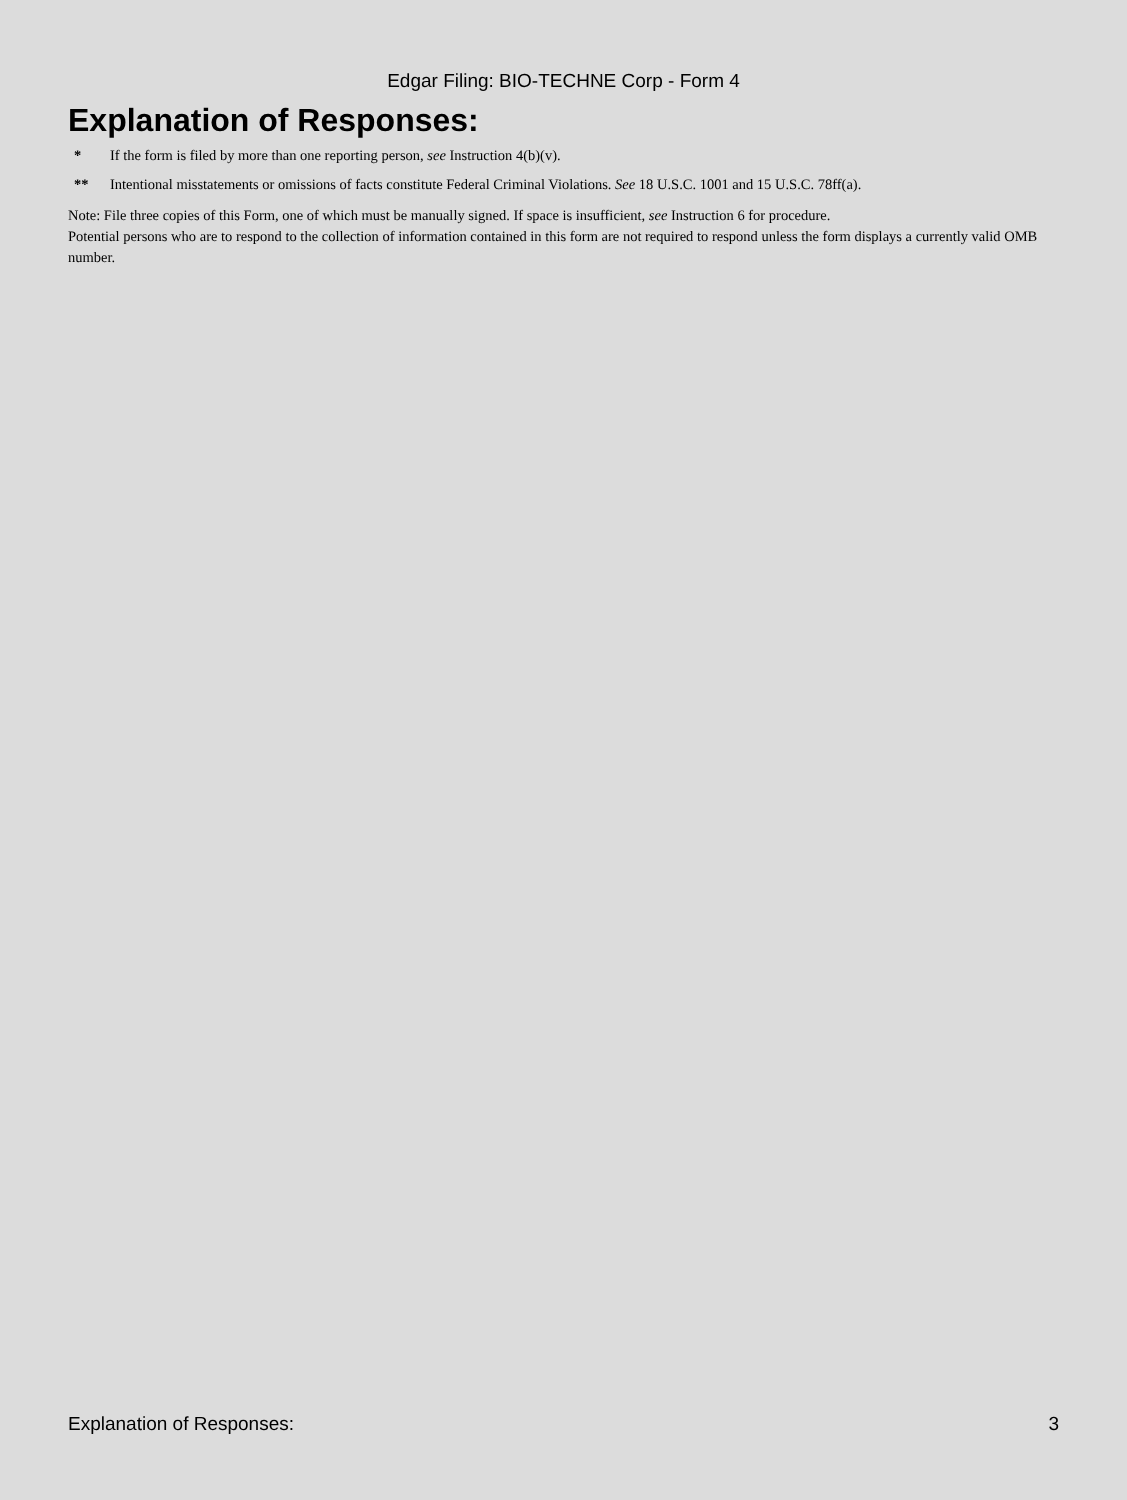Edgar Filing: BIO-TECHNE Corp - Form 4
Explanation of Responses:
* If the form is filed by more than one reporting person, see Instruction 4(b)(v).
** Intentional misstatements or omissions of facts constitute Federal Criminal Violations. See 18 U.S.C. 1001 and 15 U.S.C. 78ff(a).
Note: File three copies of this Form, one of which must be manually signed. If space is insufficient, see Instruction 6 for procedure.
Potential persons who are to respond to the collection of information contained in this form are not required to respond unless the form displays a currently valid OMB number.
Explanation of Responses: 3